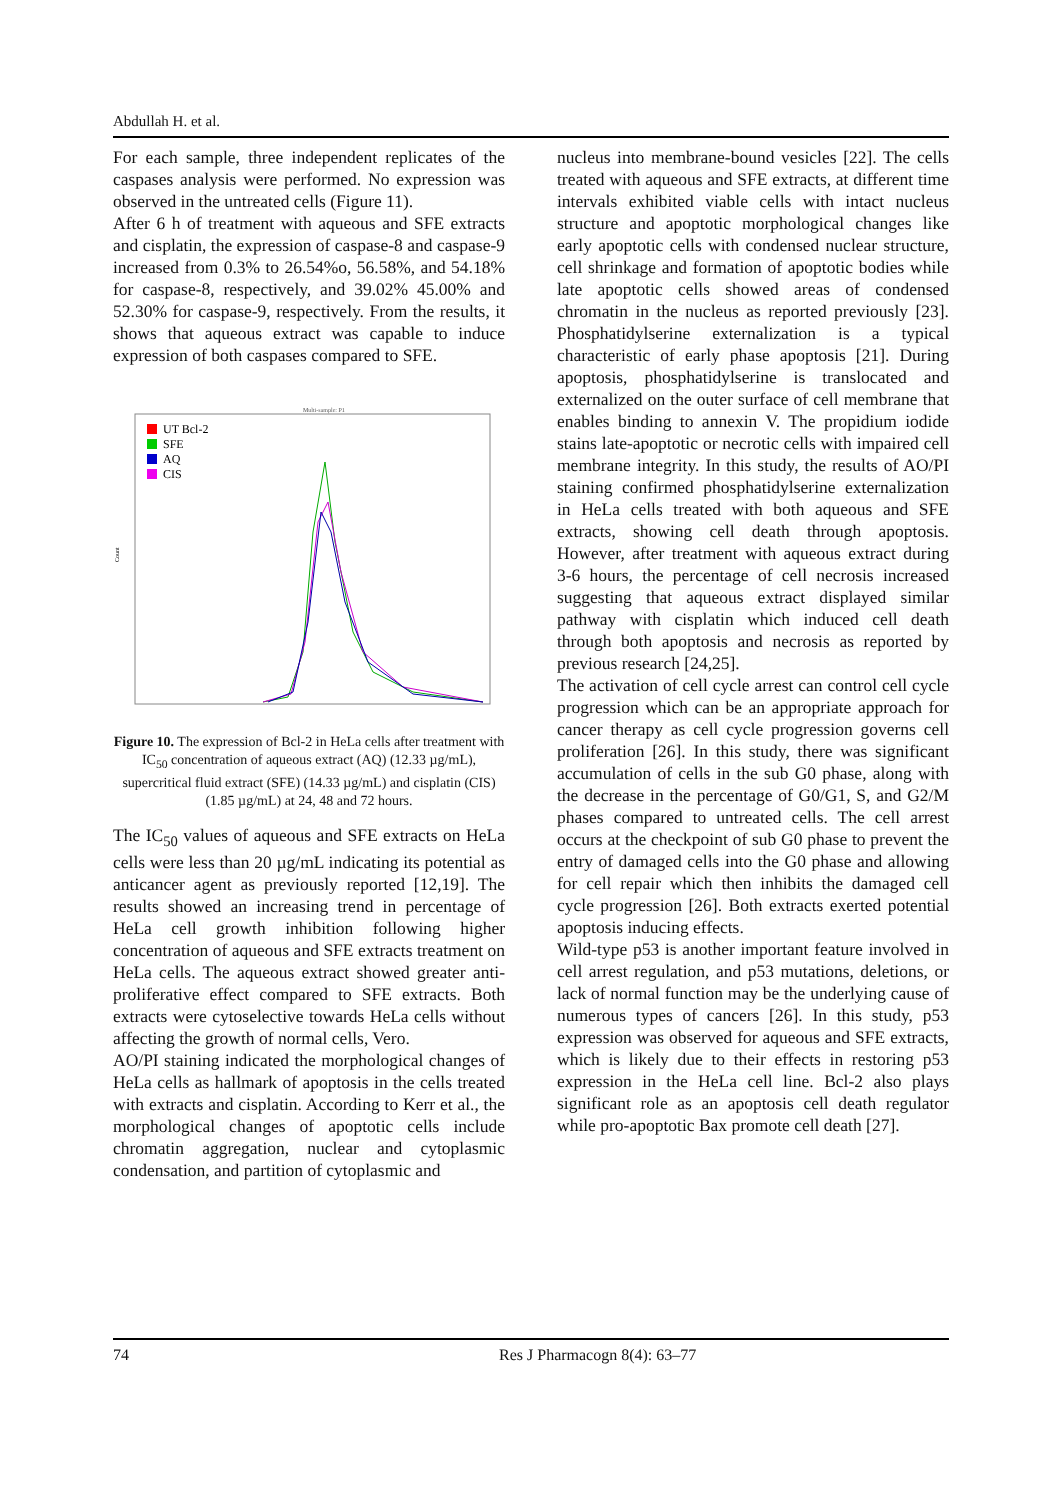Abdullah H. et al.
For each sample, three independent replicates of the caspases analysis were performed. No expression was observed in the untreated cells (Figure 11).
After 6 h of treatment with aqueous and SFE extracts and cisplatin, the expression of caspase-8 and caspase-9 increased from 0.3% to 26.54%o, 56.58%, and 54.18% for caspase-8, respectively, and 39.02% 45.00% and 52.30% for caspase-9, respectively. From the results, it shows that aqueous extract was capable to induce expression of both caspases compared to SFE.
Multi-sample: P1
UT Bcl-2
SFE
AQ
CIS
Count
Figure 10. The expression of Bcl-2 in HeLa cells after treatment with IC<sub>50</sub> concentration of aqueous extract (AQ) (12.33 µg/mL), supercritical fluid extract (SFE) (14.33 µg/mL) and cisplatin (CIS) (1.85 µg/mL) at 24, 48 and 72 hours.
The IC<sub>50</sub> values of aqueous and SFE extracts on HeLa cells were less than 20 µg/mL indicating its potential as anticancer agent as previously reported [12,19]. The results showed an increasing trend in percentage of HeLa cell growth inhibition following higher concentration of aqueous and SFE extracts treatment on HeLa cells. The aqueous extract showed greater anti-proliferative effect compared to SFE extracts. Both extracts were cytoselective towards HeLa cells without affecting the growth of normal cells, Vero.
AO/PI staining indicated the morphological changes of HeLa cells as hallmark of apoptosis in the cells treated with extracts and cisplatin. According to Kerr et al., the morphological changes of apoptotic cells include chromatin aggregation, nuclear and cytoplasmic condensation, and partition of cytoplasmic and
nucleus into membrane-bound vesicles [22]. The cells treated with aqueous and SFE extracts, at different time intervals exhibited viable cells with intact nucleus structure and apoptotic morphological changes like early apoptotic cells with condensed nuclear structure, cell shrinkage and formation of apoptotic bodies while late apoptotic cells showed areas of condensed chromatin in the nucleus as reported previously [23]. Phosphatidylserine externalization is a typical characteristic of early phase apoptosis [21]. During apoptosis, phosphatidylserine is translocated and externalized on the outer surface of cell membrane that enables binding to annexin V. The propidium iodide stains late-apoptotic or necrotic cells with impaired cell membrane integrity. In this study, the results of AO/PI staining confirmed phosphatidylserine externalization in HeLa cells treated with both aqueous and SFE extracts, showing cell death through apoptosis. However, after treatment with aqueous extract during 3-6 hours, the percentage of cell necrosis increased suggesting that aqueous extract displayed similar pathway with cisplatin which induced cell death through both apoptosis and necrosis as reported by previous research [24,25].
The activation of cell cycle arrest can control cell cycle progression which can be an appropriate approach for cancer therapy as cell cycle progression governs cell proliferation [26]. In this study, there was significant accumulation of cells in the sub G0 phase, along with the decrease in the percentage of G0/G1, S, and G2/M phases compared to untreated cells. The cell arrest occurs at the checkpoint of sub G0 phase to prevent the entry of damaged cells into the G0 phase and allowing for cell repair which then inhibits the damaged cell cycle progression [26]. Both extracts exerted potential apoptosis inducing effects.
Wild-type p53 is another important feature involved in cell arrest regulation, and p53 mutations, deletions, or lack of normal function may be the underlying cause of numerous types of cancers [26]. In this study, p53 expression was observed for aqueous and SFE extracts, which is likely due to their effects in restoring p53 expression in the HeLa cell line. Bcl-2 also plays significant role as an apoptosis cell death regulator while pro-apoptotic Bax promote cell death [27].
74 Res J Pharmacogn 8(4): 63–77